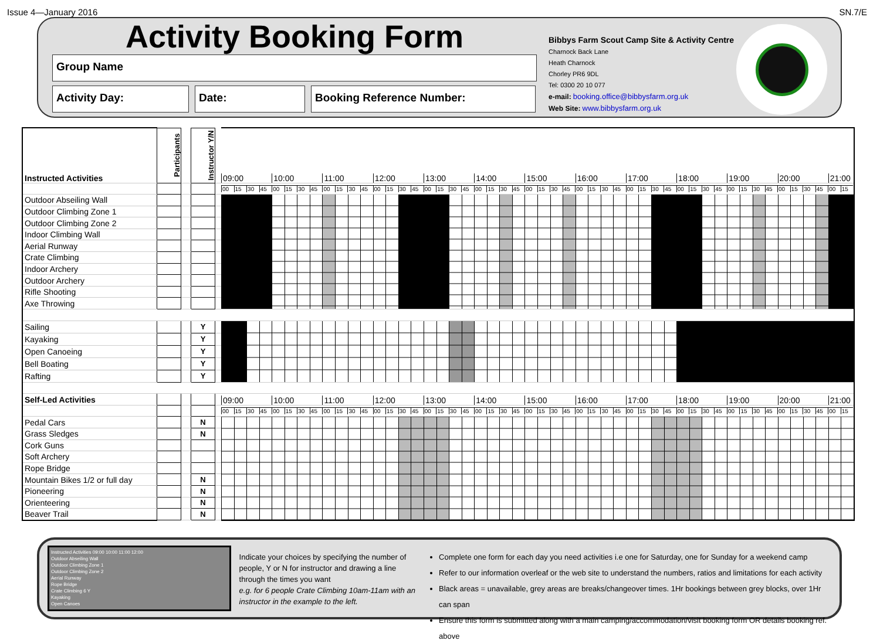Issue 4—January 2016 SN.7/E
Activity Booking Form
Group Name
Activity Day: Date: Booking Reference Number:
Bibbys Farm Scout Camp Site & Activity Centre
Charnock Back Lane
Heath Charnock
Chorley PR6 9DL
Tel: 0300 20 10 077
e-mail: booking.office@bibbysfarm.org.uk
Web Site: www.bibbysfarm.org.uk
| Instructed Activities | Participants | | Instructor Y/N | | 09:00 10:00 11:00 12:00 13:00 14:00 15:00 16:00 17:00 18:00 19:00 20:00 21:00 |
| | | | | | 00 15 30 45 00 15 30 45 00 15 30 45 00 15 30 45 00 15 30 45 00 15 30 45 00 15 30 45 00 15 30 45 00 15 30 45 00 15 30 45 00 15 30 45 00 15 30 45 00 15 |
| Outdoor Abseiling Wall | | | | | |
| Outdoor Climbing Zone 1 | | | | | |
| Outdoor Climbing Zone 2 | | | | | |
| Indoor Climbing Wall | | | | | |
| Aerial Runway | | | | | |
| Crate Climbing | | | | | |
| Indoor Archery | | | | | |
| Outdoor Archery | | | | | |
| Rifle Shooting | | | | | |
| Axe Throwing | | | | | |
| Sailing | | | Y | | |
| Kayaking | | | Y | | |
| Open Canoeing | | | Y | | |
| Bell Boating | | | Y | | |
| Rafting | | | Y | | |
| Self-Led Activities | | | | | 09:00 10:00 11:00 12:00 13:00 14:00 15:00 16:00 17:00 18:00 19:00 20:00 21:00 |
| | | | | | 00 15 30 45 00 15 30 45 00 15 30 45 00 15 30 45 00 15 30 45 00 15 30 45 00 15 30 45 00 15 30 45 00 15 30 45 00 15 30 45 00 15 30 45 00 15 30 45 00 15 |
| Pedal Cars | | | N | | |
| Grass Sledges | | | N | | |
| Cork Guns | | | | | |
| Soft Archery | | | | | |
| Rope Bridge | | | | | |
| Mountain Bikes 1/2 or full day | | | N | | |
| Pioneering | | | N | | |
| Orienteering | | | N | | |
| Beaver Trail | | | N | | |
Instructed Activities 09:00 10:00 11:00 12:00
Outdoor Abseiling Wall
Outdoor Climbing Zone 1
Outdoor Climbing Zone 2
Aerial Runway
Rope Bridge
Crate Climbing 6 Y
Kayaking
Open Canoes
Indicate your choices by specifying the number of people, Y or N for instructor and drawing a line through the times you want
e.g. for 6 people Crate Climbing 10am-11am with an instructor in the example to the left.
Complete one form for each day you need activities i.e one for Saturday, one for Sunday for a weekend camp
Refer to our information overleaf or the web site to understand the numbers, ratios and limitations for each activity
Black areas = unavailable, grey areas are breaks/changeover times. 1Hr bookings between grey blocks, over 1Hr can span
Ensure this form is submitted along with a main camping/accommodation/visit booking form OR details booking ref. above